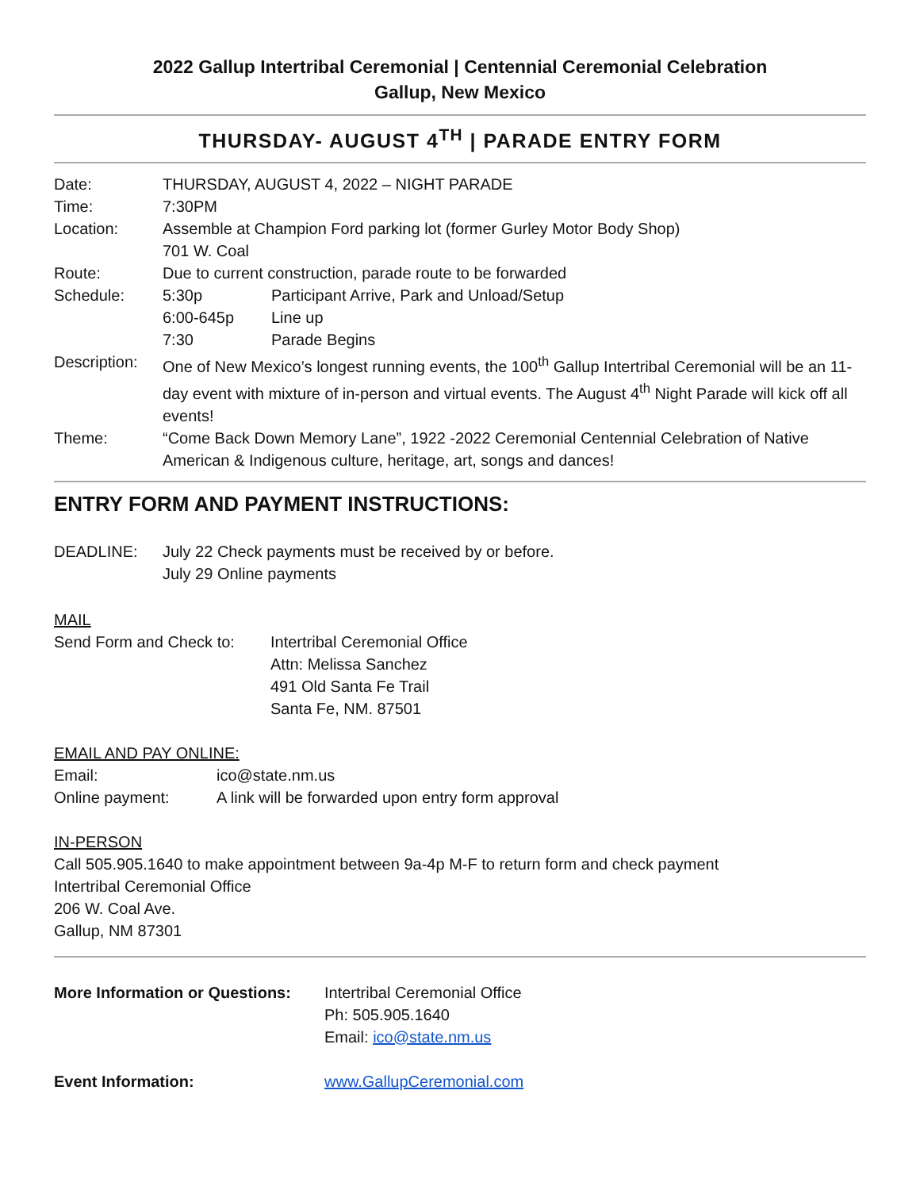2022 Gallup Intertribal Ceremonial | Centennial Ceremonial Celebration
Gallup, New Mexico
THURSDAY- AUGUST 4<sup>TH</sup> | PARADE ENTRY FORM
| Date: | THURSDAY, AUGUST 4, 2022 – NIGHT PARADE |
| Time: | 7:30PM |
| Location: | Assemble at Champion Ford parking lot (former Gurley Motor Body Shop) 701 W. Coal |
| Route: | Due to current construction, parade route to be forwarded |
| Schedule: | / 5:30p / Participant Arrive, Park and Unload/Setup / / 6:00-645p / Line up / / 7:30 / Parade Begins / |
| Description: | One of New Mexico’s longest running events, the 100<sup>th</sup> Gallup Intertribal Ceremonial will be an 11-day event with mixture of in-person and virtual events. The August 4<sup>th</sup> Night Parade will kick off all events! |
| Theme: | “Come Back Down Memory Lane”, 1922 -2022 Ceremonial Centennial Celebration of Native American & Indigenous culture, heritage, art, songs and dances! |
ENTRY FORM AND PAYMENT INSTRUCTIONS:
| DEADLINE: | July 22 Check payments must be received by or before. July 29 Online payments |
MAIL
| Send Form and Check to: | Intertribal Ceremonial Office Attn: Melissa Sanchez 491 Old Santa Fe Trail Santa Fe, NM. 87501 |
EMAIL AND PAY ONLINE:
| Email: | ico@state.nm.us |
| Online payment: | A link will be forwarded upon entry form approval |
IN-PERSON
Call 505.905.1640 to make appointment between 9a-4p M-F to return form and check payment
Intertribal Ceremonial Office
206 W. Coal Ave.
Gallup, NM 87301
| More Information or Questions: | Intertribal Ceremonial Office Ph: 505.905.1640 Email: ico@state.nm.us |
| Event Information: | www.GallupCeremonial.com |